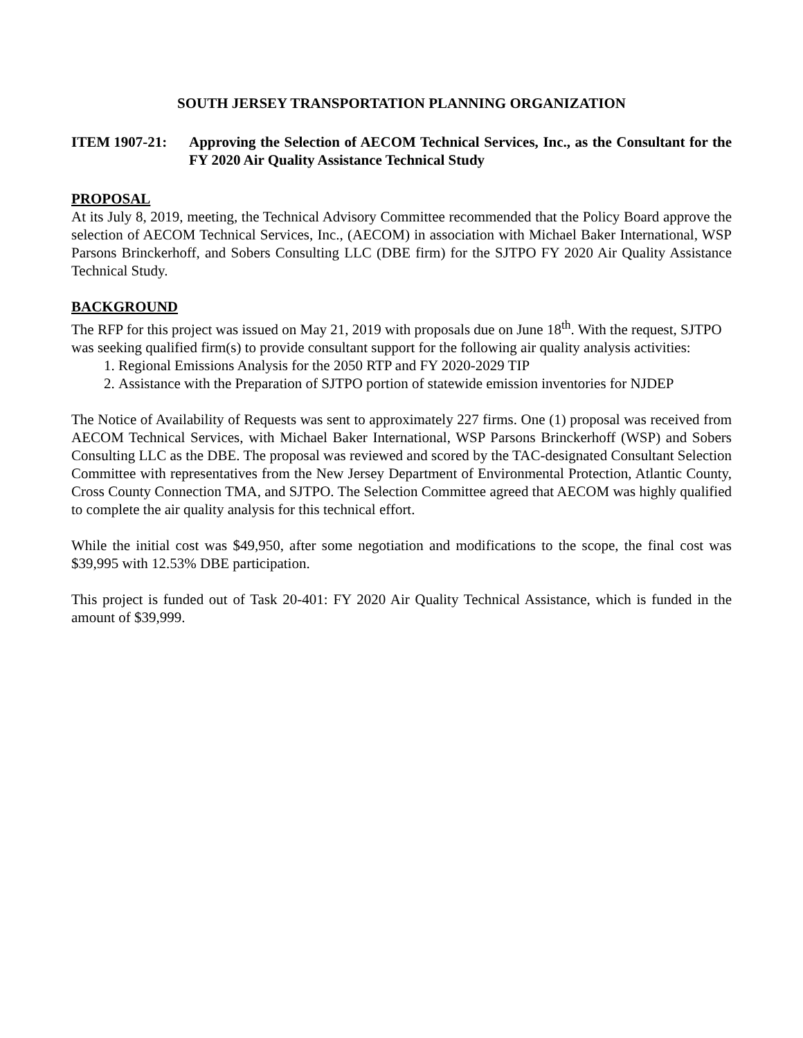SOUTH JERSEY TRANSPORTATION PLANNING ORGANIZATION
ITEM 1907-21: Approving the Selection of AECOM Technical Services, Inc., as the Consultant for the FY 2020 Air Quality Assistance Technical Study
PROPOSAL
At its July 8, 2019, meeting, the Technical Advisory Committee recommended that the Policy Board approve the selection of AECOM Technical Services, Inc., (AECOM) in association with Michael Baker International, WSP Parsons Brinckerhoff, and Sobers Consulting LLC (DBE firm) for the SJTPO FY 2020 Air Quality Assistance Technical Study.
BACKGROUND
The RFP for this project was issued on May 21, 2019 with proposals due on June 18<sup>th</sup>. With the request, SJTPO was seeking qualified firm(s) to provide consultant support for the following air quality analysis activities:
1. Regional Emissions Analysis for the 2050 RTP and FY 2020-2029 TIP
2. Assistance with the Preparation of SJTPO portion of statewide emission inventories for NJDEP
The Notice of Availability of Requests was sent to approximately 227 firms. One (1) proposal was received from AECOM Technical Services, with Michael Baker International, WSP Parsons Brinckerhoff (WSP) and Sobers Consulting LLC as the DBE. The proposal was reviewed and scored by the TAC-designated Consultant Selection Committee with representatives from the New Jersey Department of Environmental Protection, Atlantic County, Cross County Connection TMA, and SJTPO. The Selection Committee agreed that AECOM was highly qualified to complete the air quality analysis for this technical effort.
While the initial cost was $49,950, after some negotiation and modifications to the scope, the final cost was $39,995 with 12.53% DBE participation.
This project is funded out of Task 20-401: FY 2020 Air Quality Technical Assistance, which is funded in the amount of $39,999.